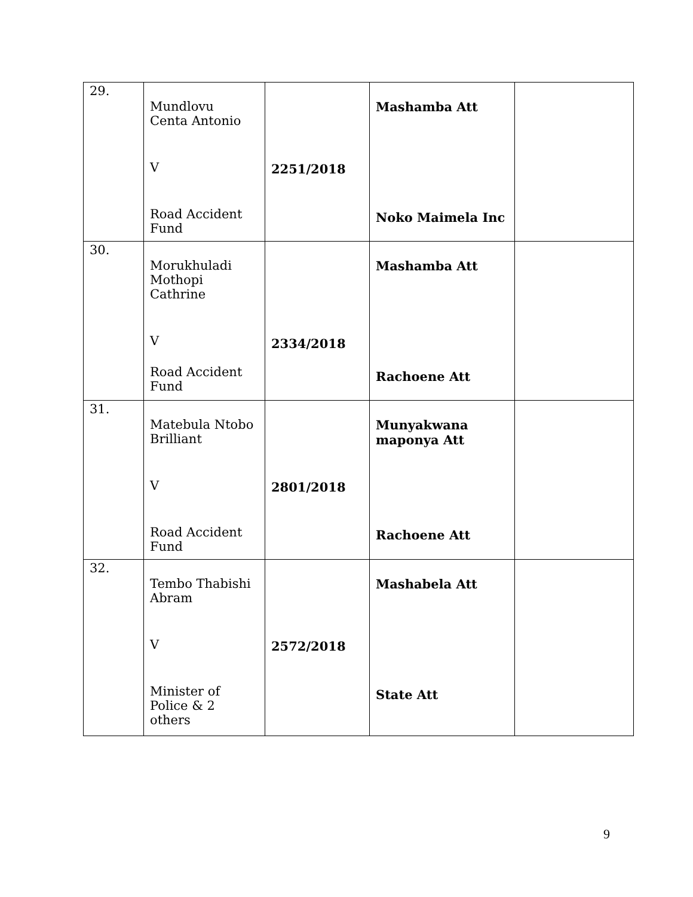| 29. | Mundlovu Centa Antonio V Road Accident Fund | 2251/2018 | Mashamba Att Noko Maimela Inc | |
| 30. | Morukhuladi Mothopi Cathrine V Road Accident Fund | 2334/2018 | Mashamba Att Rachoene Att | |
| 31. | Matebula Ntobo Brilliant V Road Accident Fund | 2801/2018 | Munyakwana maponya Att Rachoene Att | |
| 32. | Tembo Thabishi Abram V Minister of Police & 2 others | 2572/2018 | Mashabela Att State Att | |
9